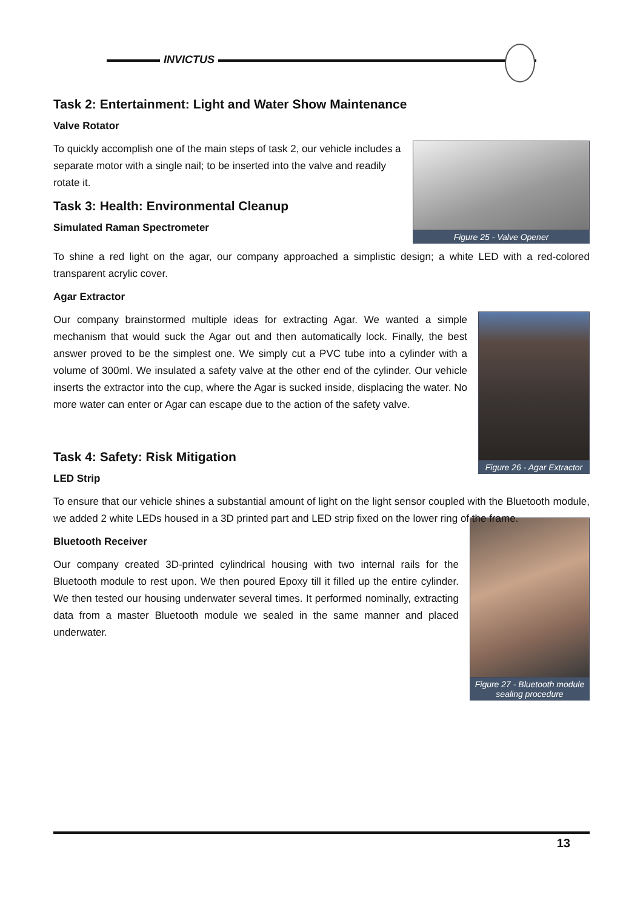INVICTUS
Task 2: Entertainment: Light and Water Show Maintenance
Valve Rotator
Figure 25 - Valve Opener
To quickly accomplish one of the main steps of task 2, our vehicle includes a separate motor with a single nail; to be inserted into the valve and readily rotate it.
Task 3: Health: Environmental Cleanup
Simulated Raman Spectrometer
To shine a red light on the agar, our company approached a simplistic design; a white LED with a red-colored transparent acrylic cover.
Agar Extractor
Figure 26 - Agar Extractor
Our company brainstormed multiple ideas for extracting Agar. We wanted a simple mechanism that would suck the Agar out and then automatically lock. Finally, the best answer proved to be the simplest one. We simply cut a PVC tube into a cylinder with a volume of 300ml. We insulated a safety valve at the other end of the cylinder. Our vehicle inserts the extractor into the cup, where the Agar is sucked inside, displacing the water. No more water can enter or Agar can escape due to the action of the safety valve.
Task 4: Safety: Risk Mitigation
LED Strip
To ensure that our vehicle shines a substantial amount of light on the light sensor coupled with the Bluetooth module, we added 2 white LEDs housed in a 3D printed part and LED strip fixed on the lower ring of the frame.
Figure 27 - Bluetooth module sealing procedure
Bluetooth Receiver
Our company created 3D-printed cylindrical housing with two internal rails for the Bluetooth module to rest upon. We then poured Epoxy till it filled up the entire cylinder. We then tested our housing underwater several times. It performed nominally, extracting data from a master Bluetooth module we sealed in the same manner and placed underwater.
13